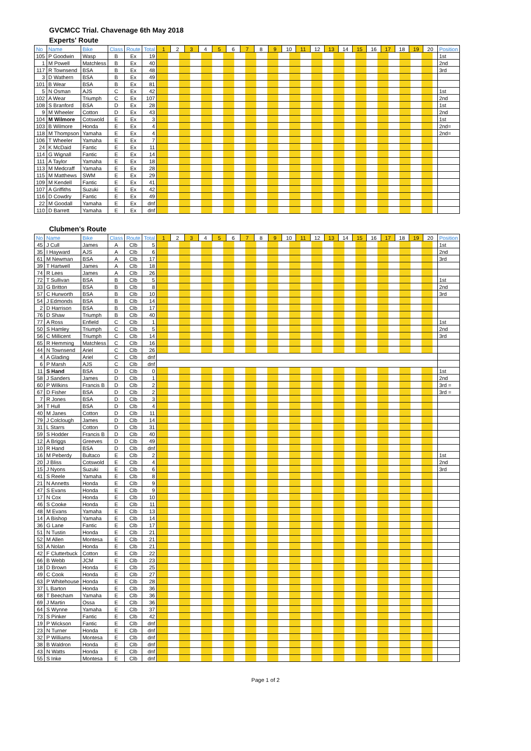GVCMCC Trial. Chavenage 6th May 2018
Experts' Route
| No | Name | Bike | Class | Route | Total | 1 | 2 | 3 | 4 | 5 | 6 | 7 | 8 | 9 | 10 | 11 | 12 | 13 | 14 | 15 | 16 | 17 | 18 | 19 | 20 | Position |
| --- | --- | --- | --- | --- | --- | --- | --- | --- | --- | --- | --- | --- | --- | --- | --- | --- | --- | --- | --- | --- | --- | --- | --- | --- | --- | --- |
| 105 | P Goodwin | Wasp | B | Ex | 19 | | | | | | | | | | | | | | | | | | | | | 1st |
| 1 | M Powell | Matchless | B | Ex | 40 | | | | | | | | | | | | | | | | | | | | | 2nd |
| 117 | R Townsend | BSA | B | Ex | 48 | | | | | | | | | | | | | | | | | | | | | 3rd |
| 3 | D Wathern | BSA | B | Ex | 49 | | | | | | | | | | | | | | | | | | | | | |
| 101 | B Wear | BSA | B | Ex | 81 | | | | | | | | | | | | | | | | | | | | | |
| 5 | N Osman | AJS | C | Ex | 42 | | | | | | | | | | | | | | | | | | | | | 1st |
| 102 | A Wear | Triumph | C | Ex | 107 | | | | | | | | | | | | | | | | | | | | | 2nd |
| 108 | S Branford | BSA | D | Ex | 28 | | | | | | | | | | | | | | | | | | | | | 1st |
| 9 | M Wheeler | Cotton | D | Ex | 43 | | | | | | | | | | | | | | | | | | | | | 2nd |
| 104 | M Wilmore | Cotswold | E | Ex | 3 | | | | | | | | | | | | | | | | | | | | | 1st |
| 103 | B Wilmore | Honda | E | Ex | 4 | | | | | | | | | | | | | | | | | | | | | 2nd= |
| 118 | M Thompson | Yamaha | E | Ex | 4 | | | | | | | | | | | | | | | | | | | | | 2nd= |
| 106 | T Wheeler | Yamaha | E | Ex | 7 | | | | | | | | | | | | | | | | | | | | | |
| 24 | K McDaid | Fantic | E | Ex | 11 | | | | | | | | | | | | | | | | | | | | | |
| 114 | G Wignall | Fantic | E | Ex | 14 | | | | | | | | | | | | | | | | | | | | | |
| 111 | A Taylor | Yamaha | E | Ex | 18 | | | | | | | | | | | | | | | | | | | | | |
| 113 | M Medcraff | Yamaha | E | Ex | 28 | | | | | | | | | | | | | | | | | | | | | |
| 115 | M Matthews | SWM | E | Ex | 29 | | | | | | | | | | | | | | | | | | | | | |
| 109 | M Kendell | Fantic | E | Ex | 41 | | | | | | | | | | | | | | | | | | | | | |
| 107 | A Griffiths | Suzuki | E | Ex | 42 | | | | | | | | | | | | | | | | | | | | | |
| 116 | D Cowdry | Fantic | E | Ex | 49 | | | | | | | | | | | | | | | | | | | | | |
| 22 | M Goodall | Yamaha | E | Ex | dnf | | | | | | | | | | | | | | | | | | | | | |
| 110 | D Barrett | Yamaha | E | Ex | dnf | | | | | | | | | | | | | | | | | | | | | |
Clubmen's Route
| No | Name | Bike | Class | Route | Total | 1 | 2 | 3 | 4 | 5 | 6 | 7 | 8 | 9 | 10 | 11 | 12 | 13 | 14 | 15 | 16 | 17 | 18 | 19 | 20 | Position |
| --- | --- | --- | --- | --- | --- | --- | --- | --- | --- | --- | --- | --- | --- | --- | --- | --- | --- | --- | --- | --- | --- | --- | --- | --- | --- | --- |
| 45 | J Cull | James | A | Clb | 5 | | | | | | | | | | | | | | | | | | | | | 1st |
| 35 | I Hayward | AJS | A | Clb | 6 | | | | | | | | | | | | | | | | | | | | | 2nd |
| 61 | M Newman | BSA | A | Clb | 17 | | | | | | | | | | | | | | | | | | | | | 3rd |
| 39 | T Hartwell | James | A | Clb | 18 | | | | | | | | | | | | | | | | | | | | | |
| 74 | R Lees | James | A | Clb | 26 | | | | | | | | | | | | | | | | | | | | | |
| 72 | T Sullivan | BSA | B | Clb | 5 | | | | | | | | | | | | | | | | | | | | | 1st |
| 33 | G Britton | BSA | B | Clb | 8 | | | | | | | | | | | | | | | | | | | | | 2nd |
| 57 | C Hurworth | BSA | B | Clb | 10 | | | | | | | | | | | | | | | | | | | | | 3rd |
| 54 | J Edmonds | BSA | B | Clb | 14 | | | | | | | | | | | | | | | | | | | | | |
| 2 | D Harrison | BSA | B | Clb | 17 | | | | | | | | | | | | | | | | | | | | | |
| 76 | D Shaw | Triumph | B | Clb | 40 | | | | | | | | | | | | | | | | | | | | | |
| 77 | A Ross | Enfield | C | Clb | 1 | | | | | | | | | | | | | | | | | | | | | 1st |
| 50 | S Hamley | Triumph | C | Clb | 5 | | | | | | | | | | | | | | | | | | | | | 2nd |
| 56 | C Millicent | Triumph | C | Clb | 14 | | | | | | | | | | | | | | | | | | | | | 3rd |
| 65 | R Hemming | Matchless | C | Clb | 16 | | | | | | | | | | | | | | | | | | | | | |
| 44 | N Townsend | Ariel | C | Clb | 26 | | | | | | | | | | | | | | | | | | | | | |
| 4 | A Glading | Ariel | C | Clb | dnf | | | | | | | | | | | | | | | | | | | | | |
| 6 | P Marsh | AJS | C | Clb | dnf | | | | | | | | | | | | | | | | | | | | | |
| 11 | S Hand | BSA | D | Clb | 0 | | | | | | | | | | | | | | | | | | | | | 1st |
| 58 | J Sanders | James | D | Clb | 1 | | | | | | | | | | | | | | | | | | | | | 2nd |
| 60 | P Wilkins | Francis B | D | Clb | 2 | | | | | | | | | | | | | | | | | | | | | 3rd = |
| 67 | D Fisher | BSA | D | Clb | 2 | | | | | | | | | | | | | | | | | | | | | 3rd = |
| 7 | R Jones | BSA | D | Clb | 3 | | | | | | | | | | | | | | | | | | | | | |
| 34 | T Hull | BSA | D | Clb | 4 | | | | | | | | | | | | | | | | | | | | | |
| 40 | M Janes | Cotton | D | Clb | 11 | | | | | | | | | | | | | | | | | | | | | |
| 79 | J Colclough | James | D | Clb | 14 | | | | | | | | | | | | | | | | | | | | | |
| 31 | L Starrs | Cotton | D | Clb | 31 | | | | | | | | | | | | | | | | | | | | | |
| 59 | S Hodder | Francis B | D | Clb | 40 | | | | | | | | | | | | | | | | | | | | | |
| 12 | A Briggs | Greeves | D | Clb | 49 | | | | | | | | | | | | | | | | | | | | | |
| 10 | R Hand | BSA | D | Clb | dnf | | | | | | | | | | | | | | | | | | | | | |
| 16 | M Peberdy | Bultaco | E | Clb | 2 | | | | | | | | | | | | | | | | | | | | | 1st |
| 20 | J Bliss | Cotswold | E | Clb | 4 | | | | | | | | | | | | | | | | | | | | | 2nd |
| 15 | J Nyons | Suzuki | E | Clb | 6 | | | | | | | | | | | | | | | | | | | | | 3rd |
| 41 | S Reele | Yamaha | E | Clb | 8 | | | | | | | | | | | | | | | | | | | | | |
| 21 | N Annetts | Honda | E | Clb | 9 | | | | | | | | | | | | | | | | | | | | | |
| 47 | S Evans | Honda | E | Clb | 9 | | | | | | | | | | | | | | | | | | | | | |
| 17 | N Cox | Honda | E | Clb | 10 | | | | | | | | | | | | | | | | | | | | | |
| 46 | S Cooke | Honda | E | Clb | 11 | | | | | | | | | | | | | | | | | | | | | |
| 48 | M Evans | Yamaha | E | Clb | 13 | | | | | | | | | | | | | | | | | | | | | |
| 14 | A Bishop | Yamaha | E | Clb | 14 | | | | | | | | | | | | | | | | | | | | | |
| 36 | G Lane | Fantic | E | Clb | 17 | | | | | | | | | | | | | | | | | | | | | |
| 51 | N Tustin | Honda | E | Clb | 21 | | | | | | | | | | | | | | | | | | | | | |
| 52 | M Allen | Montesa | E | Clb | 21 | | | | | | | | | | | | | | | | | | | | | |
| 53 | A Nolan | Honda | E | Clb | 21 | | | | | | | | | | | | | | | | | | | | | |
| 42 | F Clutterbuck | Cotton | E | Clb | 22 | | | | | | | | | | | | | | | | | | | | | |
| 66 | B Webb | JCM | E | Clb | 23 | | | | | | | | | | | | | | | | | | | | | |
| 18 | D Brown | Honda | E | Clb | 25 | | | | | | | | | | | | | | | | | | | | | |
| 49 | C Cook | Honda | E | Clb | 27 | | | | | | | | | | | | | | | | | | | | | |
| 63 | P Whitehouse | Honda | E | Clb | 28 | | | | | | | | | | | | | | | | | | | | | |
| 37 | L Barton | Honda | E | Clb | 36 | | | | | | | | | | | | | | | | | | | | | |
| 68 | T Beecham | Yamaha | E | Clb | 36 | | | | | | | | | | | | | | | | | | | | | |
| 69 | J Martin | Ossa | E | Clb | 36 | | | | | | | | | | | | | | | | | | | | | |
| 64 | S Wynne | Yamaha | E | Clb | 37 | | | | | | | | | | | | | | | | | | | | | |
| 73 | S Pinker | Fantic | E | Clb | 42 | | | | | | | | | | | | | | | | | | | | | |
| 19 | P Wickson | Fantic | E | Clb | dnf | | | | | | | | | | | | | | | | | | | | | |
| 23 | N Turner | Honda | E | Clb | dnf | | | | | | | | | | | | | | | | | | | | | |
| 32 | P Williams | Montesa | E | Clb | dnf | | | | | | | | | | | | | | | | | | | | | |
| 38 | B Waldron | Honda | E | Clb | dnf | | | | | | | | | | | | | | | | | | | | | |
| 43 | N Watts | Honda | E | Clb | dnf | | | | | | | | | | | | | | | | | | | | | |
| 55 | S Inke | Montesa | E | Clb | dnf | | | | | | | | | | | | | | | | | | | | | |
Page 1 of 2